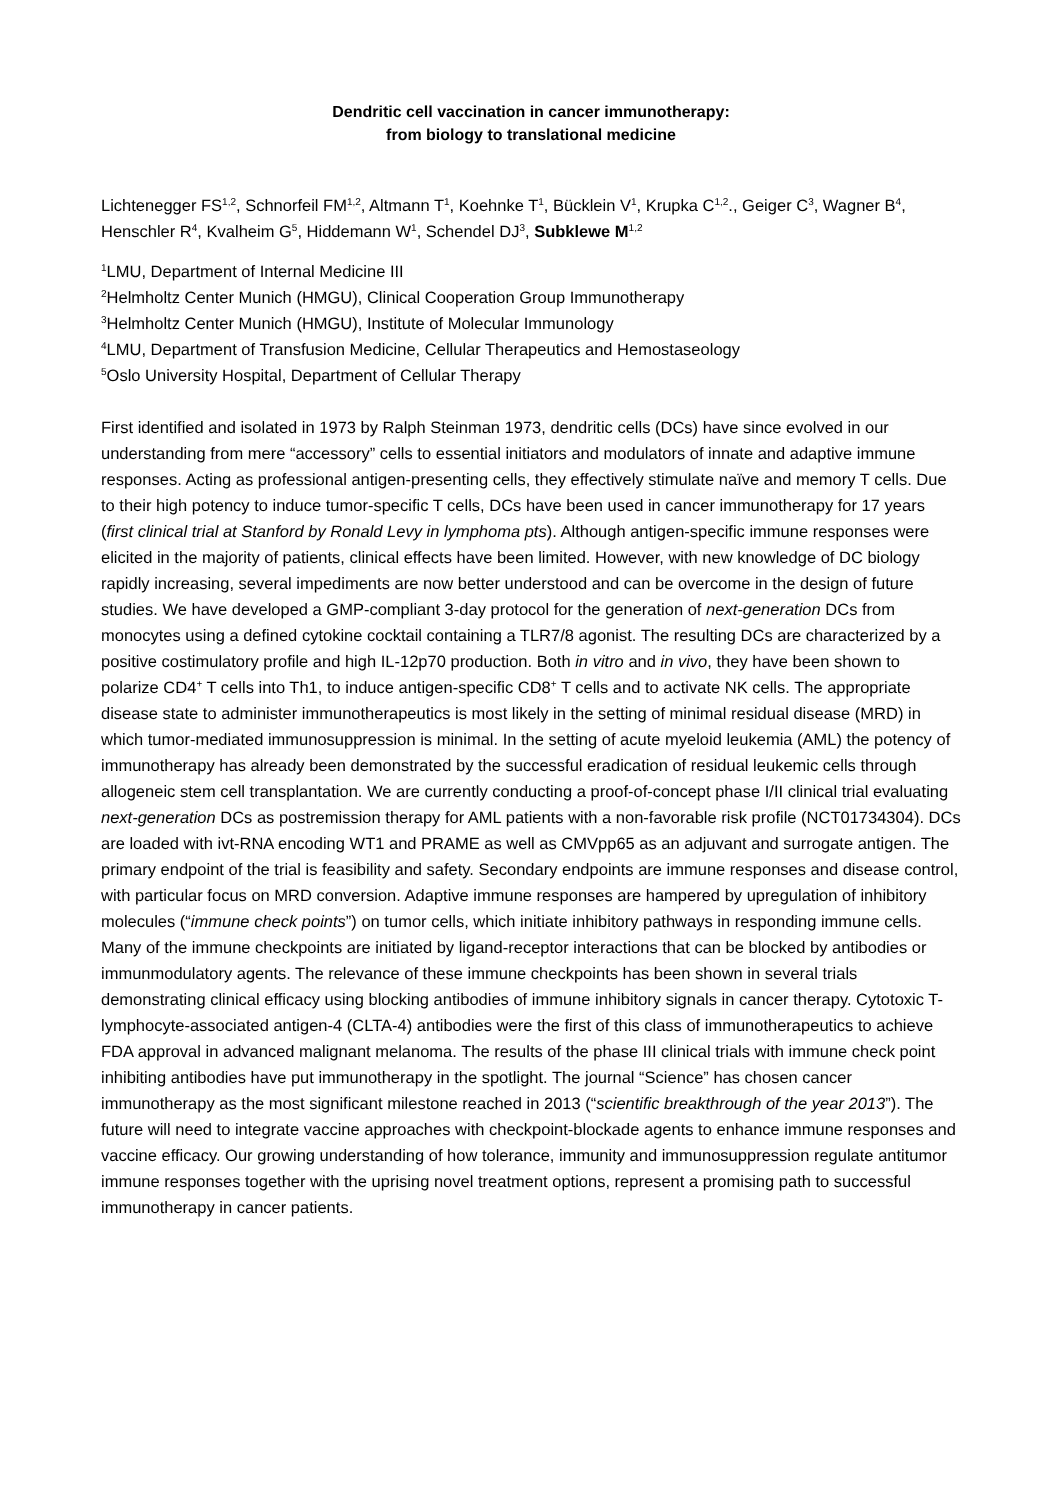Dendritic cell vaccination in cancer immunotherapy:
from biology to translational medicine
Lichtenegger FS<sup>1,2</sup>, Schnorfeil FM<sup>1,2</sup>, Altmann T<sup>1</sup>, Koehnke T<sup>1</sup>, Bücklein V<sup>1</sup>, Krupka C<sup>1,2</sup>., Geiger C<sup>3</sup>, Wagner B<sup>4</sup>, Henschler R<sup>4</sup>, Kvalheim G<sup>5</sup>, Hiddemann W<sup>1</sup>, Schendel DJ<sup>3</sup>, Subklewe M<sup>1,2</sup>
<sup>1</sup> LMU, Department of Internal Medicine III
<sup>2</sup> Helmholtz Center Munich (HMGU), Clinical Cooperation Group Immunotherapy
<sup>3</sup> Helmholtz Center Munich (HMGU), Institute of Molecular Immunology
<sup>4</sup> LMU, Department of Transfusion Medicine, Cellular Therapeutics and Hemostaseology
<sup>5</sup> Oslo University Hospital, Department of Cellular Therapy
First identified and isolated in 1973 by Ralph Steinman 1973, dendritic cells (DCs) have since evolved in our understanding from mere “accessory” cells to essential initiators and modulators of innate and adaptive immune responses. Acting as professional antigen-presenting cells, they effectively stimulate naïve and memory T cells. Due to their high potency to induce tumor-specific T cells, DCs have been used in cancer immunotherapy for 17 years (first clinical trial at Stanford by Ronald Levy in lymphoma pts). Although antigen-specific immune responses were elicited in the majority of patients, clinical effects have been limited. However, with new knowledge of DC biology rapidly increasing, several impediments are now better understood and can be overcome in the design of future studies. We have developed a GMP-compliant 3-day protocol for the generation of next-generation DCs from monocytes using a defined cytokine cocktail containing a TLR7/8 agonist. The resulting DCs are characterized by a positive costimulatory profile and high IL-12p70 production. Both in vitro and in vivo, they have been shown to polarize CD4<sup>+</sup> T cells into Th1, to induce antigen-specific CD8<sup>+</sup> T cells and to activate NK cells. The appropriate disease state to administer immunotherapeutics is most likely in the setting of minimal residual disease (MRD) in which tumor-mediated immunosuppression is minimal. In the setting of acute myeloid leukemia (AML) the potency of immunotherapy has already been demonstrated by the successful eradication of residual leukemic cells through allogeneic stem cell transplantation. We are currently conducting a proof-of-concept phase I/II clinical trial evaluating next-generation DCs as postremission therapy for AML patients with a non-favorable risk profile (NCT01734304). DCs are loaded with ivt-RNA encoding WT1 and PRAME as well as CMVpp65 as an adjuvant and surrogate antigen. The primary endpoint of the trial is feasibility and safety. Secondary endpoints are immune responses and disease control, with particular focus on MRD conversion. Adaptive immune responses are hampered by upregulation of inhibitory molecules (“immune check points”) on tumor cells, which initiate inhibitory pathways in responding immune cells. Many of the immune checkpoints are initiated by ligand-receptor interactions that can be blocked by antibodies or immunmodulatory agents. The relevance of these immune checkpoints has been shown in several trials demonstrating clinical efficacy using blocking antibodies of immune inhibitory signals in cancer therapy. Cytotoxic T-lymphocyte-associated antigen-4 (CLTA-4) antibodies were the first of this class of immunotherapeutics to achieve FDA approval in advanced malignant melanoma. The results of the phase III clinical trials with immune check point inhibiting antibodies have put immunotherapy in the spotlight. The journal “Science” has chosen cancer immunotherapy as the most significant milestone reached in 2013 (“scientific breakthrough of the year 2013”). The future will need to integrate vaccine approaches with checkpoint-blockade agents to enhance immune responses and vaccine efficacy. Our growing understanding of how tolerance, immunity and immunosuppression regulate antitumor immune responses together with the uprising novel treatment options, represent a promising path to successful immunotherapy in cancer patients.